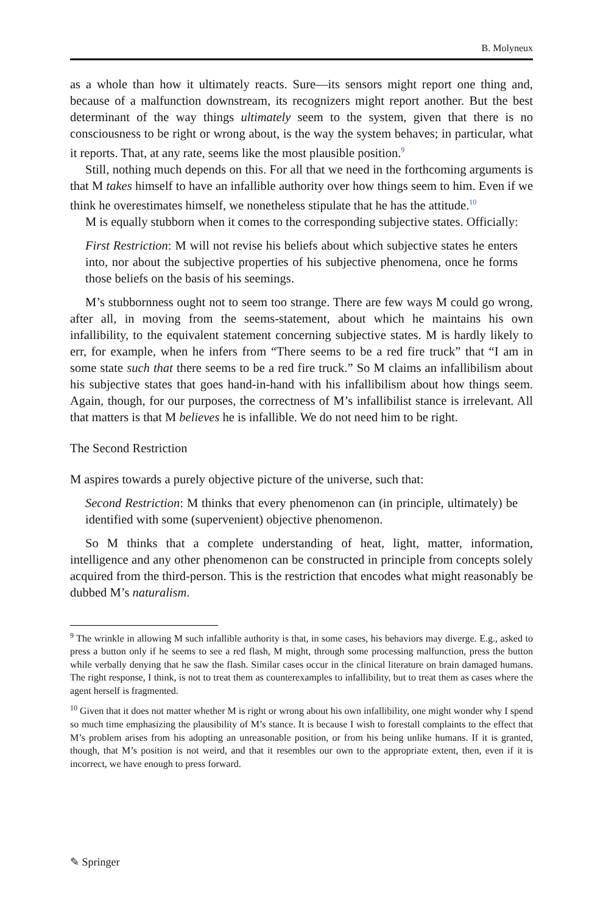B. Molyneux
as a whole than how it ultimately reacts. Sure—its sensors might report one thing and, because of a malfunction downstream, its recognizers might report another. But the best determinant of the way things ultimately seem to the system, given that there is no consciousness to be right or wrong about, is the way the system behaves; in particular, what it reports. That, at any rate, seems like the most plausible position.<sup>9</sup>
Still, nothing much depends on this. For all that we need in the forthcoming arguments is that M takes himself to have an infallible authority over how things seem to him. Even if we think he overestimates himself, we nonetheless stipulate that he has the attitude.<sup>10</sup>
M is equally stubborn when it comes to the corresponding subjective states. Officially:
First Restriction: M will not revise his beliefs about which subjective states he enters into, nor about the subjective properties of his subjective phenomena, once he forms those beliefs on the basis of his seemings.
M’s stubbornness ought not to seem too strange. There are few ways M could go wrong, after all, in moving from the seems-statement, about which he maintains his own infallibility, to the equivalent statement concerning subjective states. M is hardly likely to err, for example, when he infers from “There seems to be a red fire truck” that “I am in some state such that there seems to be a red fire truck.” So M claims an infallibilism about his subjective states that goes hand-in-hand with his infallibilism about how things seem. Again, though, for our purposes, the correctness of M’s infallibilist stance is irrelevant. All that matters is that M believes he is infallible. We do not need him to be right.
The Second Restriction
M aspires towards a purely objective picture of the universe, such that:
Second Restriction: M thinks that every phenomenon can (in principle, ultimately) be identified with some (supervenient) objective phenomenon.
So M thinks that a complete understanding of heat, light, matter, information, intelligence and any other phenomenon can be constructed in principle from concepts solely acquired from the third-person. This is the restriction that encodes what might reasonably be dubbed M’s naturalism.
<sup>9</sup> The wrinkle in allowing M such infallible authority is that, in some cases, his behaviors may diverge. E.g., asked to press a button only if he seems to see a red flash, M might, through some processing malfunction, press the button while verbally denying that he saw the flash. Similar cases occur in the clinical literature on brain damaged humans. The right response, I think, is not to treat them as counterexamples to infallibility, but to treat them as cases where the agent herself is fragmented.
<sup>10</sup> Given that it does not matter whether M is right or wrong about his own infallibility, one might wonder why I spend so much time emphasizing the plausibility of M’s stance. It is because I wish to forestall complaints to the effect that M’s problem arises from his adopting an unreasonable position, or from his being unlike humans. If it is granted, though, that M’s position is not weird, and that it resembles our own to the appropriate extent, then, even if it is incorrect, we have enough to press forward.
✎ Springer